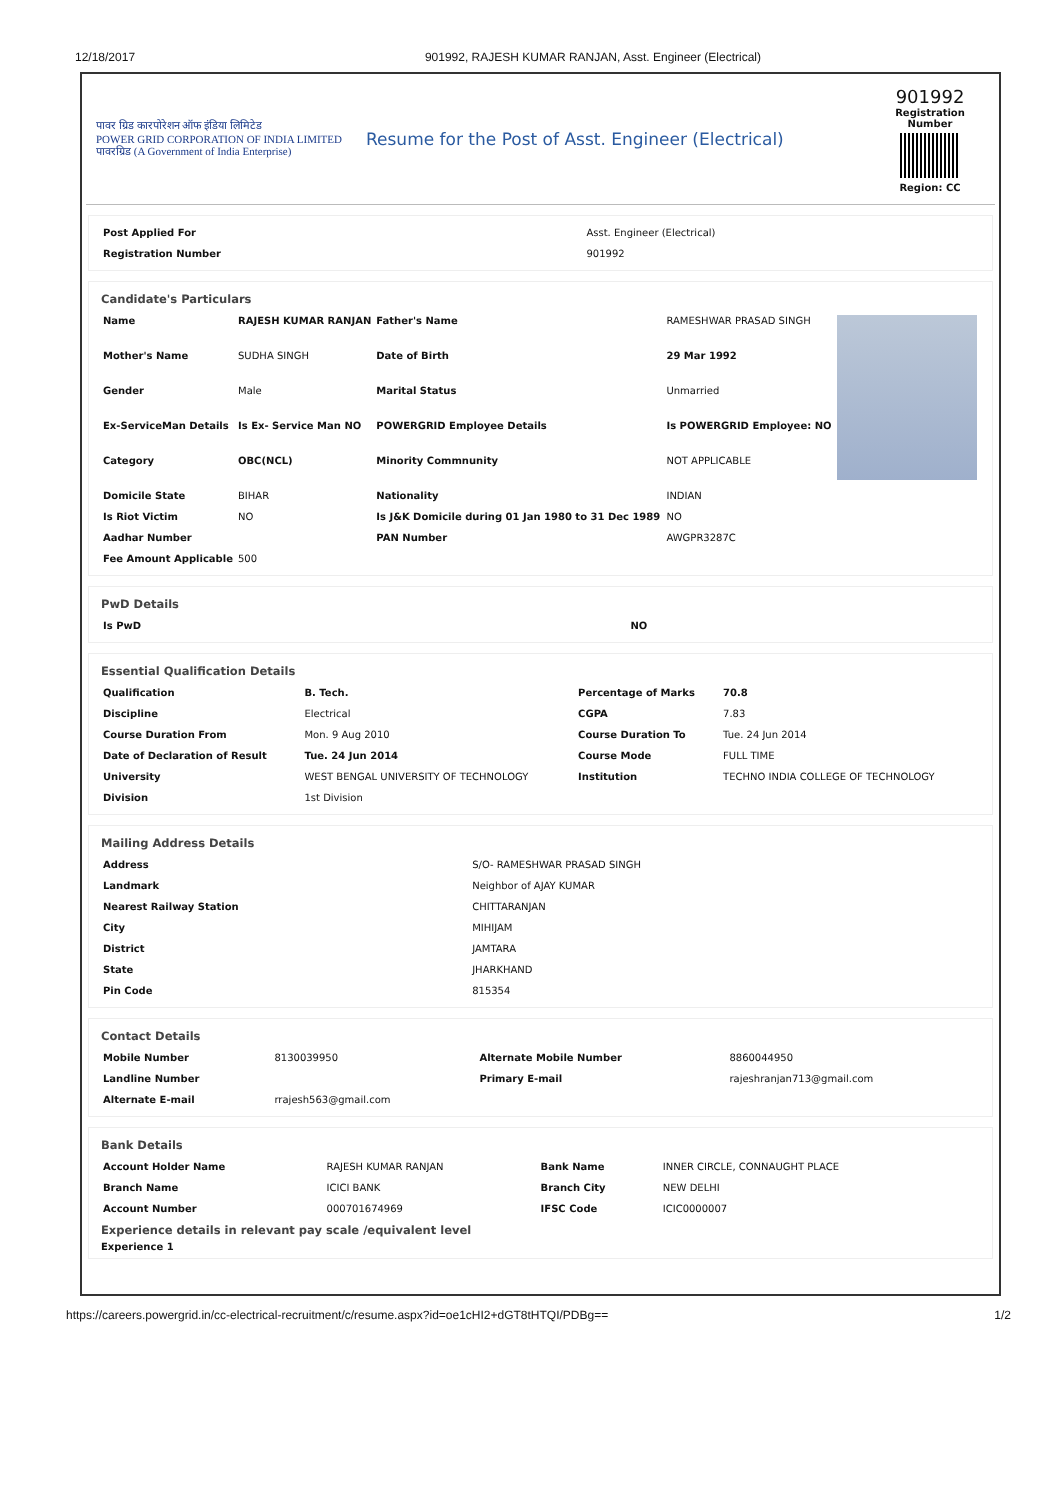12/18/2017 901992, RAJESH KUMAR RANJAN, Asst. Engineer (Electrical)
पावर ग्रिड कारपोरेशन ऑफ इंडिया लिमिटेड
POWER GRID CORPORATION OF INDIA LIMITED
पावरग्रिड (A Government of India Enterprise)
Resume for the Post of Asst. Engineer (Electrical)
901992
Registration Number
Region: CC
| Post Applied For | Asst. Engineer (Electrical) |
| Registration Number | 901992 |
Candidate's Particulars
| Name | RAJESH KUMAR RANJAN | Father's Name | RAMESHWAR PRASAD SINGH | |
| Mother's Name | SUDHA SINGH | Date of Birth | 29 Mar 1992 | |
| Gender | Male | Marital Status | Unmarried | |
| Ex-ServiceMan Details | Is Ex- Service Man NO | POWERGRID Employee Details | Is POWERGRID Employee: NO | |
| Category | OBC(NCL) | Minority Commnunity | NOT APPLICABLE | |
| Domicile State | BIHAR | Nationality | INDIAN | |
| Is Riot Victim | NO | Is J&K Domicile during 01 Jan 1980 to 31 Dec 1989 | NO | |
| Aadhar Number | | PAN Number | AWGPR3287C | |
| Fee Amount Applicable | 500 | | | |
PwD Details
| Is PwD | NO |
Essential Qualification Details
| Qualification | B. Tech. | Percentage of Marks | 70.8 |
| Discipline | Electrical | CGPA | 7.83 |
| Course Duration From | Mon. 9 Aug 2010 | Course Duration To | Tue. 24 Jun 2014 |
| Date of Declaration of Result | Tue. 24 Jun 2014 | Course Mode | FULL TIME |
| University | WEST BENGAL UNIVERSITY OF TECHNOLOGY | Institution | TECHNO INDIA COLLEGE OF TECHNOLOGY |
| Division | 1st Division | | |
Mailing Address Details
| Address | S/O- RAMESHWAR PRASAD SINGH |
| Landmark | Neighbor of AJAY KUMAR |
| Nearest Railway Station | CHITTARANJAN |
| City | MIHIJAM |
| District | JAMTARA |
| State | JHARKHAND |
| Pin Code | 815354 |
Contact Details
| Mobile Number | 8130039950 | Alternate Mobile Number | 8860044950 |
| Landline Number | | Primary E-mail | rajeshranjan713@gmail.com |
| Alternate E-mail | rrajesh563@gmail.com | | |
Bank Details
| Account Holder Name | RAJESH KUMAR RANJAN | Bank Name | INNER CIRCLE, CONNAUGHT PLACE |
| Branch Name | ICICI BANK | Branch City | NEW DELHI |
| Account Number | 000701674969 | IFSC Code | ICIC0000007 |
Experience details in relevant pay scale /equivalent level
Experience 1
https://careers.powergrid.in/cc-electrical-recruitment/c/resume.aspx?id=oe1cHI2+dGT8tHTQI/PDBg== 1/2